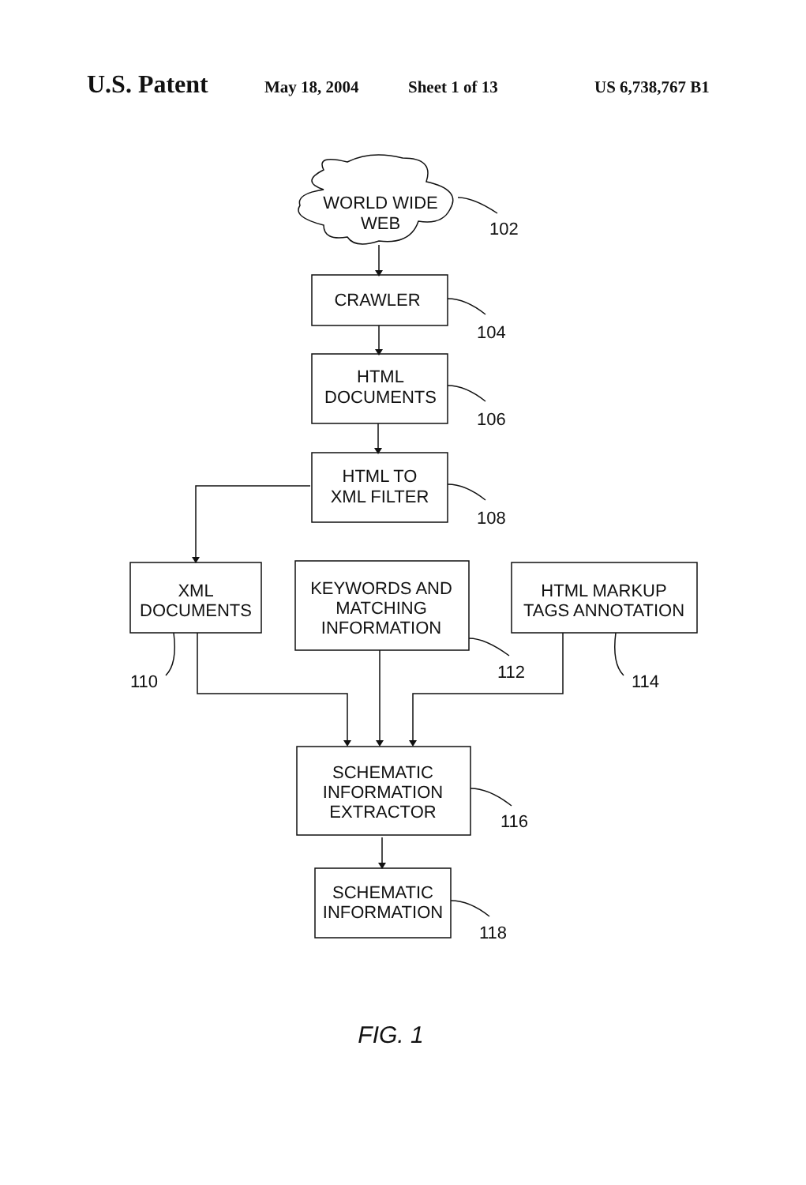U.S. Patent May 18, 2004 Sheet 1 of 13 US 6,738,767 B1
WORLD WIDE
WEB
102
CRAWLER
104
HTML
DOCUMENTS
106
HTML TO
XML FILTER
108
XML
DOCUMENTS
110
KEYWORDS AND
MATCHING
INFORMATION
112
HTML MARKUP
TAGS ANNOTATION
114
SCHEMATIC
INFORMATION
EXTRACTOR
116
SCHEMATIC
INFORMATION
118
FIG. 1